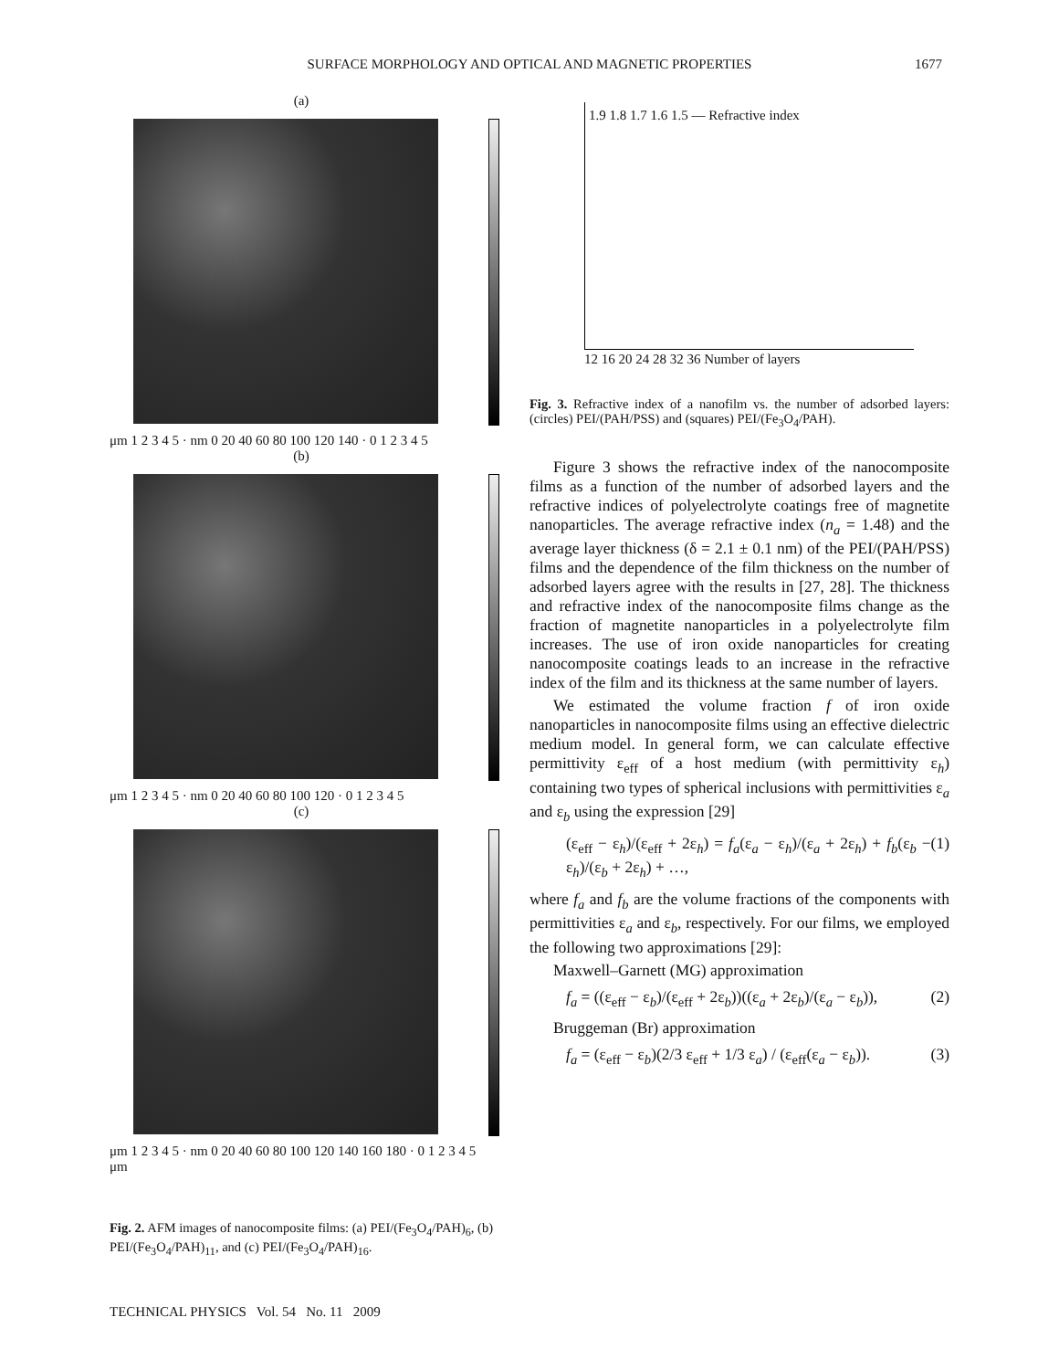SURFACE MORPHOLOGY AND OPTICAL AND MAGNETIC PROPERTIES 1677
(a)
μm 1 2 3 4 5 · nm 0 20 40 60 80 100 120 140 · 0 1 2 3 4 5
(b)
μm 1 2 3 4 5 · nm 0 20 40 60 80 100 120 · 0 1 2 3 4 5
(c)
μm 1 2 3 4 5 · nm 0 20 40 60 80 100 120 140 160 180 · 0 1 2 3 4 5 μm
Fig. 2. AFM images of nanocomposite films: (a) PEI/(Fe<sub>3</sub>O<sub>4</sub>/PAH)<sub>6</sub>, (b) PEI/(Fe<sub>3</sub>O<sub>4</sub>/PAH)<sub>11</sub>, and (c) PEI/(Fe<sub>3</sub>O<sub>4</sub>/PAH)<sub>16</sub>.
TECHNICAL PHYSICS Vol. 54 No. 11 2009
1.9 1.8 1.7 1.6 1.5 — Refractive index
12 16 20 24 28 32 36 Number of layers
Fig. 3. Refractive index of a nanofilm vs. the number of adsorbed layers: (circles) PEI/(PAH/PSS) and (squares) PEI/(Fe<sub>3</sub>O<sub>4</sub>/PAH).
Figure 3 shows the refractive index of the nanocomposite films as a function of the number of adsorbed layers and the refractive indices of polyelectrolyte coatings free of magnetite nanoparticles. The average refractive index (n<sub>a</sub> = 1.48) and the average layer thickness (δ = 2.1 ± 0.1 nm) of the PEI/(PAH/PSS) films and the dependence of the film thickness on the number of adsorbed layers agree with the results in [27, 28]. The thickness and refractive index of the nanocomposite films change as the fraction of magnetite nanoparticles in a polyelectrolyte film increases. The use of iron oxide nanoparticles for creating nanocomposite coatings leads to an increase in the refractive index of the film and its thickness at the same number of layers.
We estimated the volume fraction f of iron oxide nanoparticles in nanocomposite films using an effective dielectric medium model. In general form, we can calculate effective permittivity ε<sub>eff</sub> of a host medium (with permittivity ε<sub>h</sub>) containing two types of spherical inclusions with permittivities ε<sub>a</sub> and ε<sub>b</sub> using the expression [29]
(ε<sub>eff</sub> − ε<sub>h</sub>)/(ε<sub>eff</sub> + 2ε<sub>h</sub>) = f<sub>a</sub>(ε<sub>a</sub> − ε<sub>h</sub>)/(ε<sub>a</sub> + 2ε<sub>h</sub>) + f<sub>b</sub>(ε<sub>b</sub> − ε<sub>h</sub>)/(ε<sub>b</sub> + 2ε<sub>h</sub>) + …, (1)
where f<sub>a</sub> and f<sub>b</sub> are the volume fractions of the components with permittivities ε<sub>a</sub> and ε<sub>b</sub>, respectively. For our films, we employed the following two approximations [29]:
Maxwell–Garnett (MG) approximation
f<sub>a</sub> = ((ε<sub>eff</sub> − ε<sub>b</sub>)/(ε<sub>eff</sub> + 2ε<sub>b</sub>))((ε<sub>a</sub> + 2ε<sub>b</sub>)/(ε<sub>a</sub> − ε<sub>b</sub>)), (2)
Bruggeman (Br) approximation
f<sub>a</sub> = (ε<sub>eff</sub> − ε<sub>b</sub>)(2/3 ε<sub>eff</sub> + 1/3 ε<sub>a</sub>) / (ε<sub>eff</sub>(ε<sub>a</sub> − ε<sub>b</sub>)). (3)